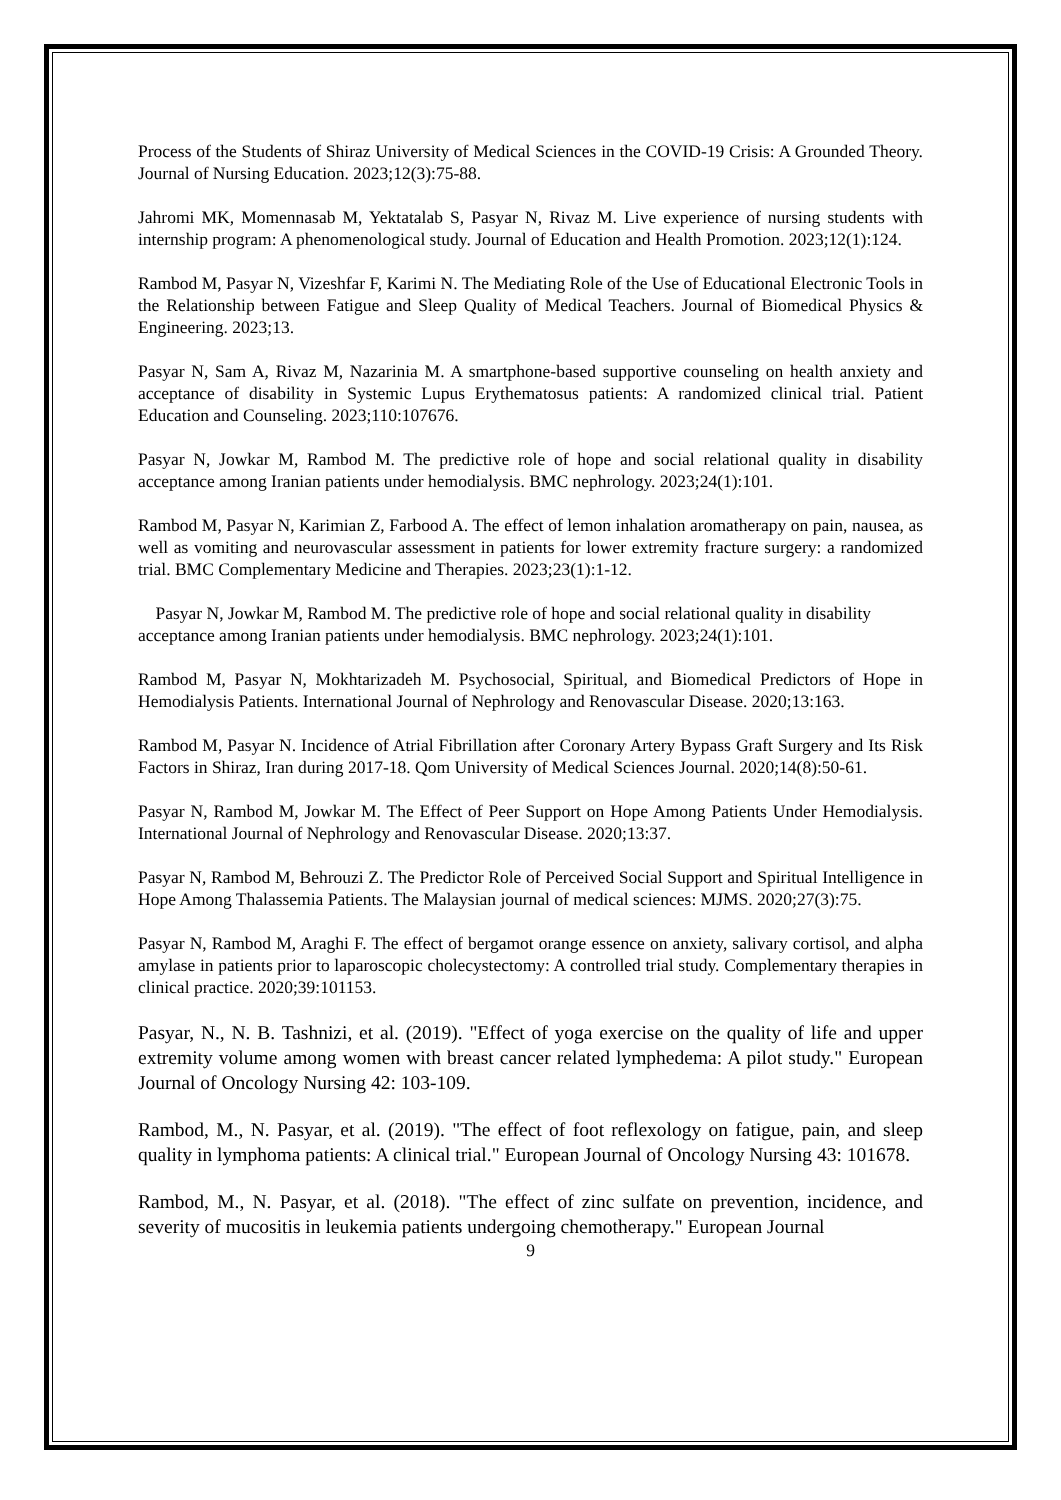Process of the Students of Shiraz University of Medical Sciences in the COVID-19 Crisis: A Grounded Theory. Journal of Nursing Education. 2023;12(3):75-88.
Jahromi MK, Momennasab M, Yektatalab S, Pasyar N, Rivaz M. Live experience of nursing students with internship program: A phenomenological study. Journal of Education and Health Promotion. 2023;12(1):124.
Rambod M, Pasyar N, Vizeshfar F, Karimi N. The Mediating Role of the Use of Educational Electronic Tools in the Relationship between Fatigue and Sleep Quality of Medical Teachers. Journal of Biomedical Physics & Engineering. 2023;13.
Pasyar N, Sam A, Rivaz M, Nazarinia M. A smartphone-based supportive counseling on health anxiety and acceptance of disability in Systemic Lupus Erythematosus patients: A randomized clinical trial. Patient Education and Counseling. 2023;110:107676.
Pasyar N, Jowkar M, Rambod M. The predictive role of hope and social relational quality in disability acceptance among Iranian patients under hemodialysis. BMC nephrology. 2023;24(1):101.
Rambod M, Pasyar N, Karimian Z, Farbood A. The effect of lemon inhalation aromatherapy on pain, nausea, as well as vomiting and neurovascular assessment in patients for lower extremity fracture surgery: a randomized trial. BMC Complementary Medicine and Therapies. 2023;23(1):1-12.
Pasyar N, Jowkar M, Rambod M. The predictive role of hope and social relational quality in disability acceptance among Iranian patients under hemodialysis. BMC nephrology. 2023;24(1):101.
Rambod M, Pasyar N, Mokhtarizadeh M. Psychosocial, Spiritual, and Biomedical Predictors of Hope in Hemodialysis Patients. International Journal of Nephrology and Renovascular Disease. 2020;13:163.
Rambod M, Pasyar N. Incidence of Atrial Fibrillation after Coronary Artery Bypass Graft Surgery and Its Risk Factors in Shiraz, Iran during 2017-18. Qom University of Medical Sciences Journal. 2020;14(8):50-61.
Pasyar N, Rambod M, Jowkar M. The Effect of Peer Support on Hope Among Patients Under Hemodialysis. International Journal of Nephrology and Renovascular Disease. 2020;13:37.
Pasyar N, Rambod M, Behrouzi Z. The Predictor Role of Perceived Social Support and Spiritual Intelligence in Hope Among Thalassemia Patients. The Malaysian journal of medical sciences: MJMS. 2020;27(3):75.
Pasyar N, Rambod M, Araghi F. The effect of bergamot orange essence on anxiety, salivary cortisol, and alpha amylase in patients prior to laparoscopic cholecystectomy: A controlled trial study. Complementary therapies in clinical practice. 2020;39:101153.
Pasyar, N., N. B. Tashnizi, et al. (2019). "Effect of yoga exercise on the quality of life and upper extremity volume among women with breast cancer related lymphedema: A pilot study." European Journal of Oncology Nursing 42: 103-109.
Rambod, M., N. Pasyar, et al. (2019). "The effect of foot reflexology on fatigue, pain, and sleep quality in lymphoma patients: A clinical trial." European Journal of Oncology Nursing 43: 101678.
Rambod, M., N. Pasyar, et al. (2018). "The effect of zinc sulfate on prevention, incidence, and severity of mucositis in leukemia patients undergoing chemotherapy." European Journal
9